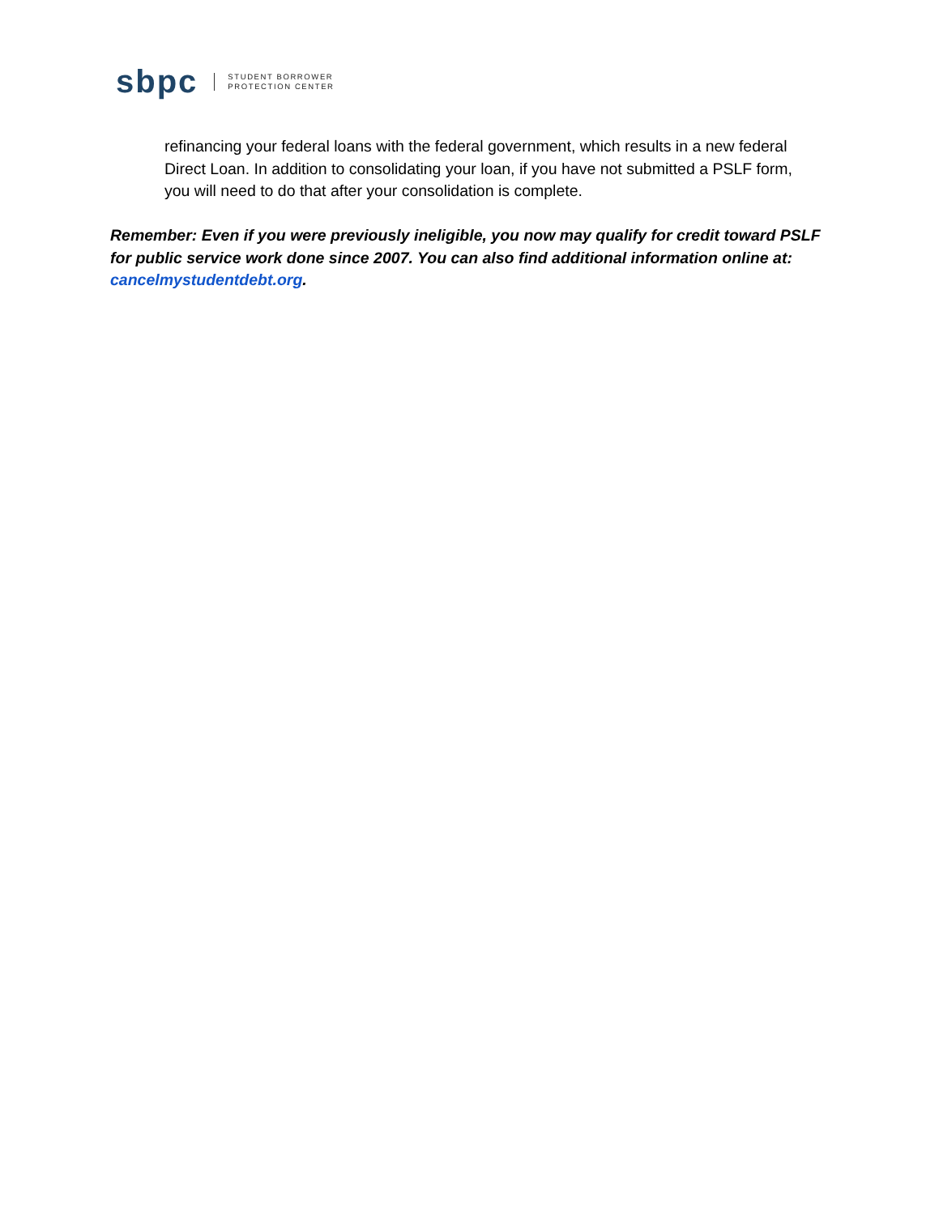sbpc
STUDENT BORROWER
PROTECTION CENTER
refinancing your federal loans with the federal government, which results in a new federal Direct Loan. In addition to consolidating your loan, if you have not submitted a PSLF form, you will need to do that after your consolidation is complete.
Remember: Even if you were previously ineligible, you now may qualify for credit toward PSLF for public service work done since 2007. You can also find additional information online at: cancelmystudentdebt.org.